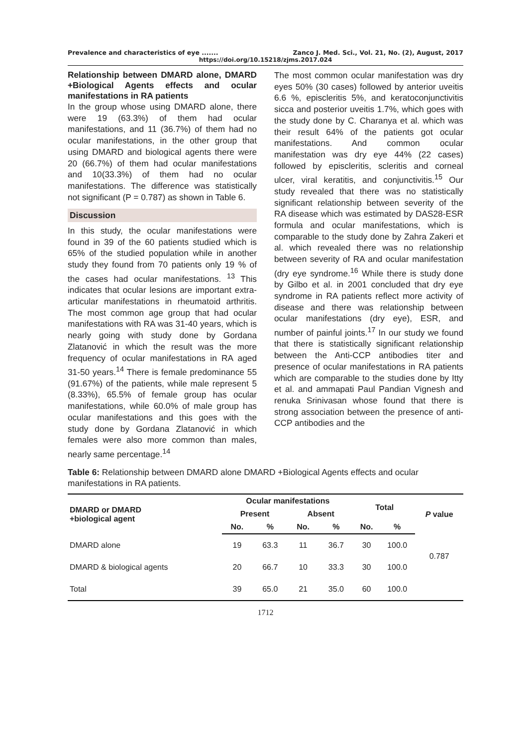Prevalence and characteristics of eye ....... Zanco J. Med. Sci., Vol. 21, No. (2), August, 2017
https://doi.org/10.15218/zjms.2017.024
Relationship between DMARD alone, DMARD +Biological Agents effects and ocular manifestations in RA patients
In the group whose using DMARD alone, there were 19 (63.3%) of them had ocular manifestations, and 11 (36.7%) of them had no ocular manifestations, in the other group that using DMARD and biological agents there were 20 (66.7%) of them had ocular manifestations and 10(33.3%) of them had no ocular manifestations. The difference was statistically not significant (P = 0.787) as shown in Table 6.
Discussion
In this study, the ocular manifestations were found in 39 of the 60 patients studied which is 65% of the studied population while in another study they found from 70 patients only 19 % of the cases had ocular manifestations. <sup>13</sup> This indicates that ocular lesions are important extra-articular manifestations in rheumatoid arthritis. The most common age group that had ocular manifestations with RA was 31-40 years, which is nearly going with study done by Gordana Zlatanović in which the result was the more frequency of ocular manifestations in RA aged 31-50 years.<sup>14</sup> There is female predominance 55 (91.67%) of the patients, while male represent 5 (8.33%), 65.5% of female group has ocular manifestations, while 60.0% of male group has ocular manifestations and this goes with the study done by Gordana Zlatanović in which females were also more common than males, nearly same percentage.<sup>14</sup>
The most common ocular manifestation was dry eyes 50% (30 cases) followed by anterior uveitis 6.6 %, episcleritis 5%, and keratoconjunctivitis sicca and posterior uveitis 1.7%, which goes with the study done by C. Charanya et al. which was their result 64% of the patients got ocular manifestations. And common ocular manifestation was dry eye 44% (22 cases) followed by episcleritis, scleritis and corneal ulcer, viral keratitis, and conjunctivitis.<sup>15</sup> Our study revealed that there was no statistically significant relationship between severity of the RA disease which was estimated by DAS28-ESR formula and ocular manifestations, which is comparable to the study done by Zahra Zakeri et al. which revealed there was no relationship between severity of RA and ocular manifestation (dry eye syndrome.<sup>16</sup> While there is study done by Gilbo et al. in 2001 concluded that dry eye syndrome in RA patients reflect more activity of disease and there was relationship between ocular manifestations (dry eye), ESR, and number of painful joints.<sup>17</sup> In our study we found that there is statistically significant relationship between the Anti-CCP antibodies titer and presence of ocular manifestations in RA patients which are comparable to the studies done by Itty et al. and ammapati Paul Pandian Vignesh and renuka Srinivasan whose found that there is strong association between the presence of anti-CCP antibodies and the
Table 6: Relationship between DMARD alone DMARD +Biological Agents effects and ocular manifestations in RA patients.
| DMARD or DMARD +biological agent | Ocular manifestations | | | | Total | | P value |
| --- | --- | --- | --- | --- | --- | --- | --- |
| | Present | | Absent | | | | |
| | No. | % | No. | % | No. | % | |
| DMARD alone | 19 | 63.3 | 11 | 36.7 | 30 | 100.0 | 0.787 |
| DMARD & biological agents | 20 | 66.7 | 10 | 33.3 | 30 | 100.0 | |
| Total | 39 | 65.0 | 21 | 35.0 | 60 | 100.0 | |
1712